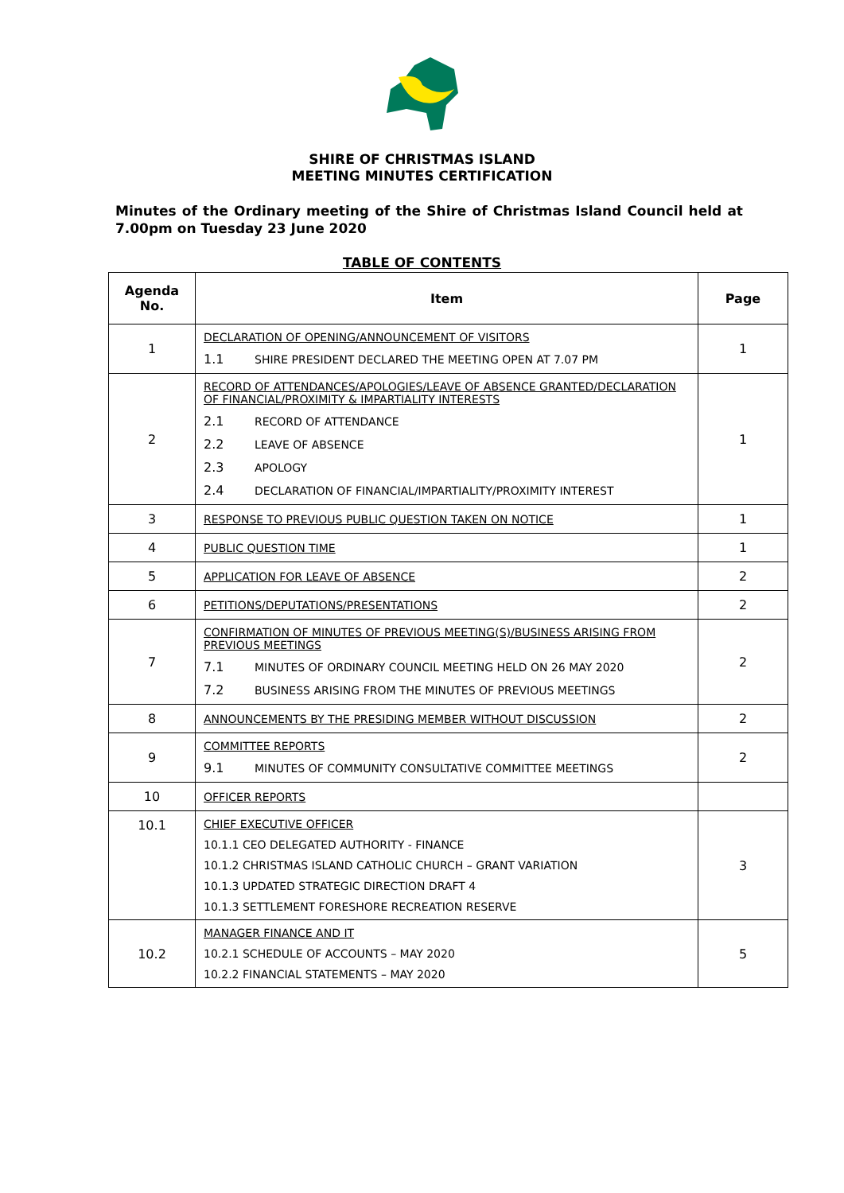SHIRE OF CHRISTMAS ISLAND
MEETING MINUTES CERTIFICATION
Minutes of the Ordinary meeting of the Shire of Christmas Island Council held at 7.00pm on Tuesday 23 June 2020
TABLE OF CONTENTS
| Agenda No. | Item | Page |
| --- | --- | --- |
| 1 | DECLARATION OF OPENING/ANNOUNCEMENT OF VISITORS 1.1 SHIRE PRESIDENT DECLARED THE MEETING OPEN AT 7.07 PM | 1 |
| 2 | RECORD OF ATTENDANCES/APOLOGIES/LEAVE OF ABSENCE GRANTED/DECLARATION OF FINANCIAL/PROXIMITY & IMPARTIALITY INTERESTS 2.1 RECORD OF ATTENDANCE 2.2 LEAVE OF ABSENCE 2.3 APOLOGY 2.4 DECLARATION OF FINANCIAL/IMPARTIALITY/PROXIMITY INTEREST | 1 |
| 3 | RESPONSE TO PREVIOUS PUBLIC QUESTION TAKEN ON NOTICE | 1 |
| 4 | PUBLIC QUESTION TIME | 1 |
| 5 | APPLICATION FOR LEAVE OF ABSENCE | 2 |
| 6 | PETITIONS/DEPUTATIONS/PRESENTATIONS | 2 |
| 7 | CONFIRMATION OF MINUTES OF PREVIOUS MEETING(S)/BUSINESS ARISING FROM PREVIOUS MEETINGS 7.1 MINUTES OF ORDINARY COUNCIL MEETING HELD ON 26 MAY 2020 7.2 BUSINESS ARISING FROM THE MINUTES OF PREVIOUS MEETINGS | 2 |
| 8 | ANNOUNCEMENTS BY THE PRESIDING MEMBER WITHOUT DISCUSSION | 2 |
| 9 | COMMITTEE REPORTS 9.1 MINUTES OF COMMUNITY CONSULTATIVE COMMITTEE MEETINGS | 2 |
| 10 | OFFICER REPORTS | |
| 10.1 | CHIEF EXECUTIVE OFFICER 10.1.1 CEO DELEGATED AUTHORITY - FINANCE 10.1.2 CHRISTMAS ISLAND CATHOLIC CHURCH – GRANT VARIATION 10.1.3 UPDATED STRATEGIC DIRECTION DRAFT 4 10.1.3 SETTLEMENT FORESHORE RECREATION RESERVE | 3 |
| 10.2 | MANAGER FINANCE AND IT 10.2.1 SCHEDULE OF ACCOUNTS – MAY 2020 10.2.2 FINANCIAL STATEMENTS – MAY 2020 | 5 |